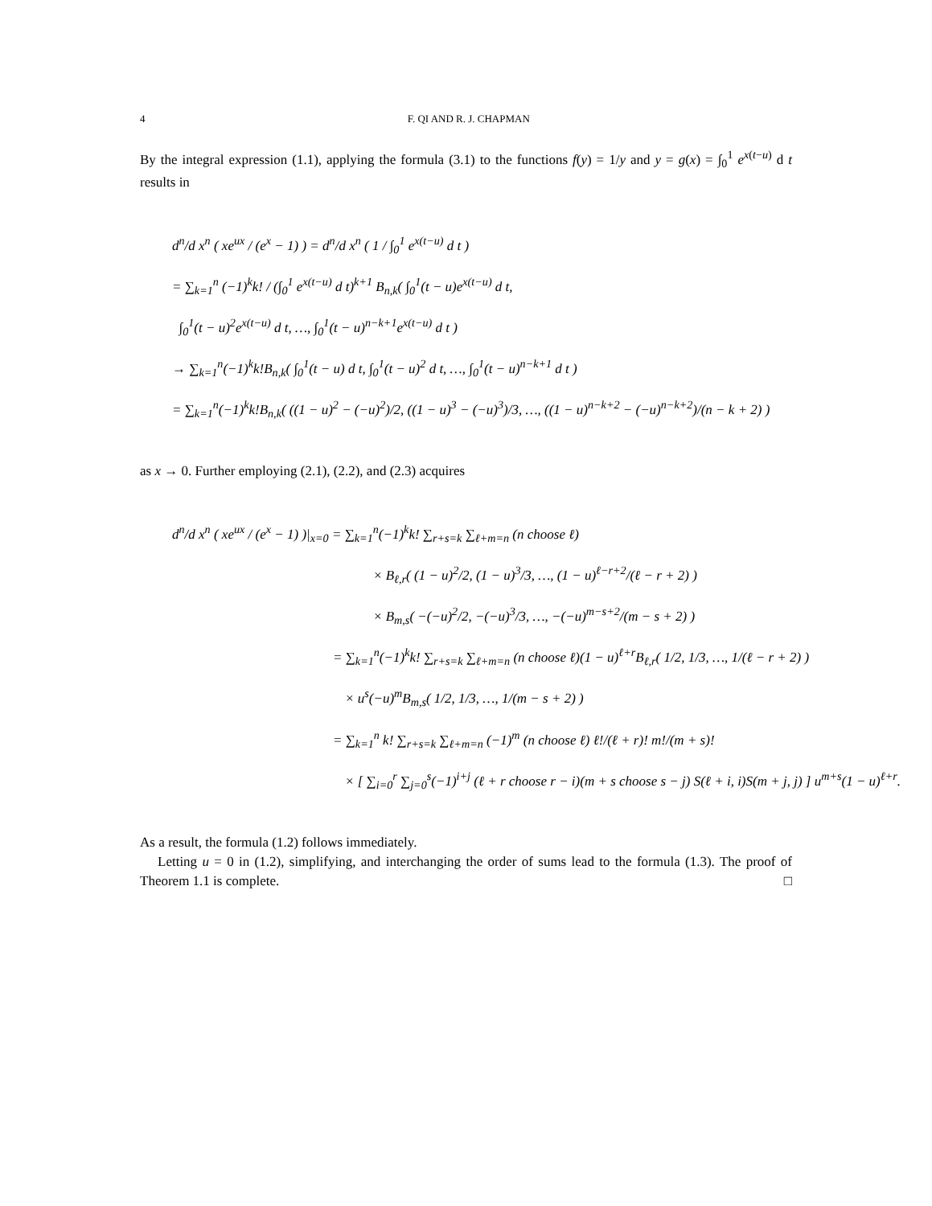4 F. QI AND R. J. CHAPMAN
By the integral expression (1.1), applying the formula (3.1) to the functions f(y) = 1/y and y = g(x) = ∫<sub>0</sub><sup>1</sup> e<sup>x(t−u)</sup> d t results in
d<sup>n</sup>/d x<sup>n</sup> ( xe<sup>ux</sup> / (e<sup>x</sup> − 1) ) = d<sup>n</sup>/d x<sup>n</sup> ( 1 / ∫<sub>0</sub><sup>1</sup> e<sup>x(t−u)</sup> d t )
= ∑<sub>k=1</sub><sup>n</sup> (−1)<sup>k</sup>k! / (∫<sub>0</sub><sup>1</sup> e<sup>x(t−u)</sup> d t)<sup>k+1</sup> B<sub>n,k</sub>( ∫<sub>0</sub><sup>1</sup>(t − u)e<sup>x(t−u)</sup> d t,
∫<sub>0</sub><sup>1</sup>(t − u)<sup>2</sup>e<sup>x(t−u)</sup> d t, …, ∫<sub>0</sub><sup>1</sup>(t − u)<sup>n−k+1</sup>e<sup>x(t−u)</sup> d t )
→ ∑<sub>k=1</sub><sup>n</sup>(−1)<sup>k</sup>k!B<sub>n,k</sub>( ∫<sub>0</sub><sup>1</sup>(t − u) d t, ∫<sub>0</sub><sup>1</sup>(t − u)<sup>2</sup> d t, …, ∫<sub>0</sub><sup>1</sup>(t − u)<sup>n−k+1</sup> d t )
= ∑<sub>k=1</sub><sup>n</sup>(−1)<sup>k</sup>k!B<sub>n,k</sub>( ((1 − u)<sup>2</sup> − (−u)<sup>2</sup>)/2, ((1 − u)<sup>3</sup> − (−u)<sup>3</sup>)/3, …, ((1 − u)<sup>n−k+2</sup> − (−u)<sup>n−k+2</sup>)/(n − k + 2) )
as x → 0. Further employing (2.1), (2.2), and (2.3) acquires
d<sup>n</sup>/d x<sup>n</sup> ( xe<sup>ux</sup> / (e<sup>x</sup> − 1) )|<sub>x=0</sub> = ∑<sub>k=1</sub><sup>n</sup>(−1)<sup>k</sup>k! ∑<sub>r+s=k</sub> ∑<sub>ℓ+m=n</sub> (n choose ℓ)
× B<sub>ℓ,r</sub>( (1 − u)<sup>2</sup>/2, (1 − u)<sup>3</sup>/3, …, (1 − u)<sup>ℓ−r+2</sup>/(ℓ − r + 2) )
× B<sub>m,s</sub>( −(−u)<sup>2</sup>/2, −(−u)<sup>3</sup>/3, …, −(−u)<sup>m−s+2</sup>/(m − s + 2) )
= ∑<sub>k=1</sub><sup>n</sup>(−1)<sup>k</sup>k! ∑<sub>r+s=k</sub> ∑<sub>ℓ+m=n</sub> (n choose ℓ)(1 − u)<sup>ℓ+r</sup>B<sub>ℓ,r</sub>( 1/2, 1/3, …, 1/(ℓ − r + 2) )
× u<sup>s</sup>(−u)<sup>m</sup>B<sub>m,s</sub>( 1/2, 1/3, …, 1/(m − s + 2) )
= ∑<sub>k=1</sub><sup>n</sup> k! ∑<sub>r+s=k</sub> ∑<sub>ℓ+m=n</sub> (−1)<sup>m</sup> (n choose ℓ) ℓ!/(ℓ + r)! m!/(m + s)!
× [ ∑<sub>i=0</sub><sup>r</sup> ∑<sub>j=0</sub><sup>s</sup>(−1)<sup>i+j</sup> (ℓ + r choose r − i)(m + s choose s − j) S(ℓ + i, i)S(m + j, j) ] u<sup>m+s</sup>(1 − u)<sup>ℓ+r</sup>.
As a result, the formula (1.2) follows immediately.
Letting u = 0 in (1.2), simplifying, and interchanging the order of sums lead to the formula (1.3). The proof of Theorem 1.1 is complete. □